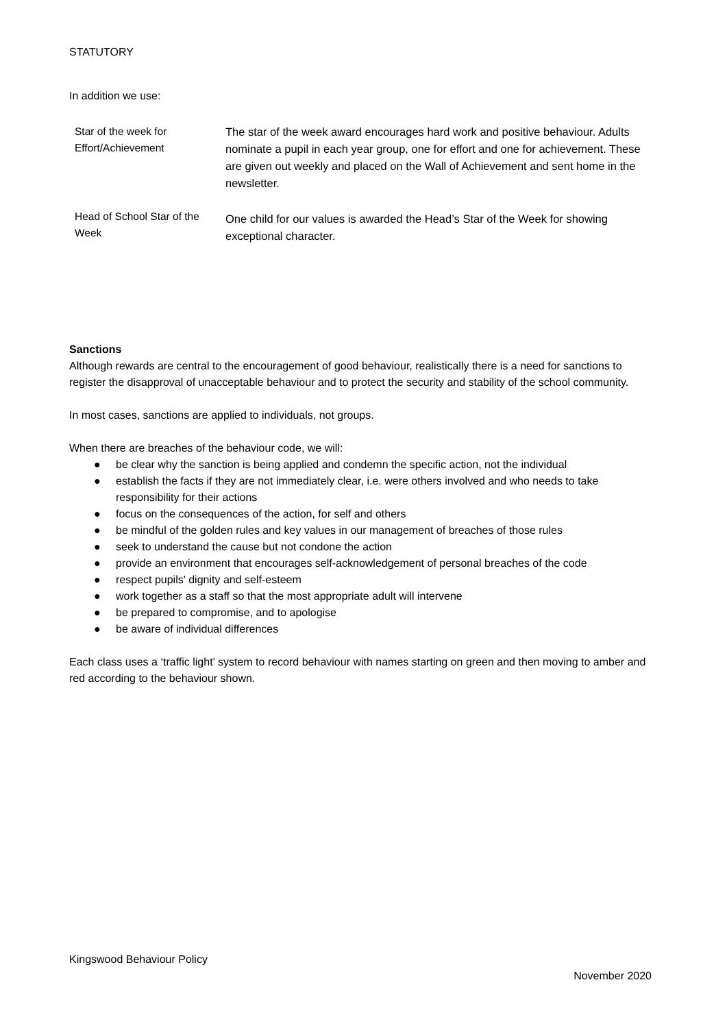STATUTORY
In addition we use:
| Star of the week for Effort/Achievement | The star of the week award encourages hard work and positive behaviour. Adults nominate a pupil in each year group, one for effort and one for achievement. These are given out weekly and placed on the Wall of Achievement and sent home in the newsletter. |
| Head of School Star of the Week | One child for our values is awarded the Head’s Star of the Week for showing exceptional character. |
Sanctions
Although rewards are central to the encouragement of good behaviour, realistically there is a need for sanctions to register the disapproval of unacceptable behaviour and to protect the security and stability of the school community.
In most cases, sanctions are applied to individuals, not groups.
When there are breaches of the behaviour code, we will:
● be clear why the sanction is being applied and condemn the specific action, not the individual
● establish the facts if they are not immediately clear, i.e. were others involved and who needs to take responsibility for their actions
● focus on the consequences of the action, for self and others
● be mindful of the golden rules and key values in our management of breaches of those rules
● seek to understand the cause but not condone the action
● provide an environment that encourages self-acknowledgement of personal breaches of the code
● respect pupils' dignity and self-esteem
● work together as a staff so that the most appropriate adult will intervene
● be prepared to compromise, and to apologise
● be aware of individual differences
Each class uses a ‘traffic light’ system to record behaviour with names starting on green and then moving to amber and red according to the behaviour shown.
Kingswood Behaviour Policy
November 2020